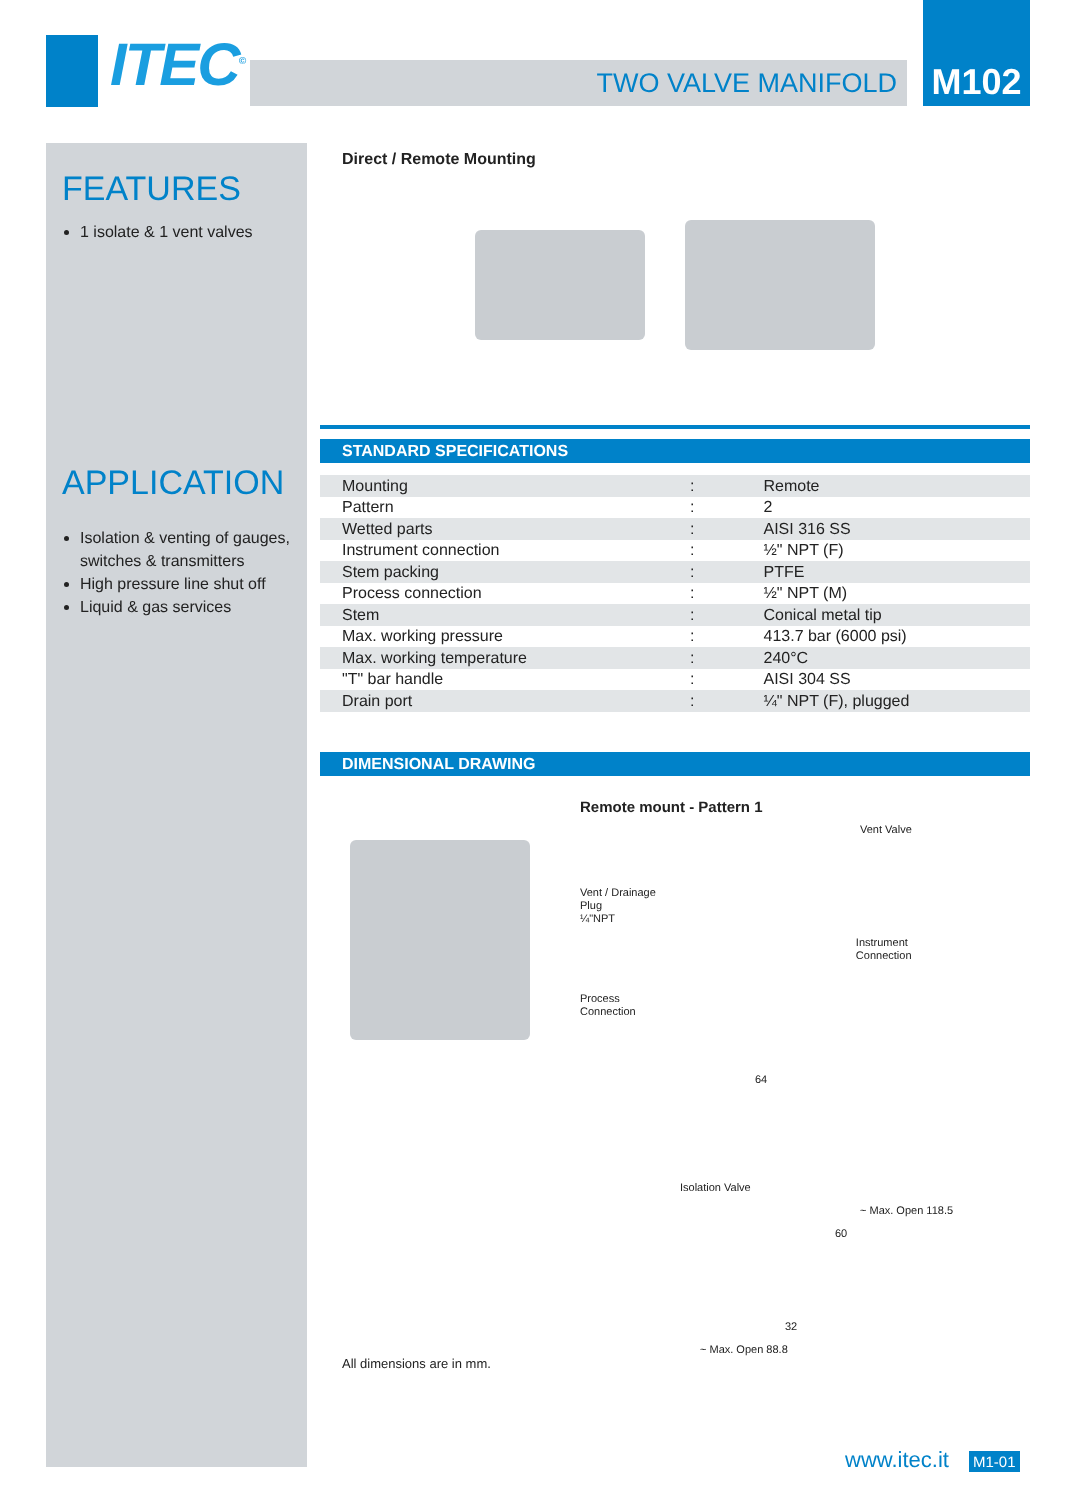ITEC<sup>©</sup> TWO VALVE MANIFOLD
M102
FEATURES
1 isolate & 1 vent valves
APPLICATION
Isolation & venting of gauges, switches & transmitters
High pressure line shut off
Liquid & gas services
Direct / Remote Mounting
STANDARD SPECIFICATIONS
| Mounting | : | Remote |
| Pattern | : | 2 |
| Wetted parts | : | AISI 316 SS |
| Instrument connection | : | ½" NPT (F) |
| Stem packing | : | PTFE |
| Process connection | : | ½" NPT (M) |
| Stem | : | Conical metal tip |
| Max. working pressure | : | 413.7 bar (6000 psi) |
| Max. working temperature | : | 240°C |
| "T" bar handle | : | AISI 304 SS |
| Drain port | : | ¼" NPT (F), plugged |
DIMENSIONAL DRAWING
Remote mount - Pattern 1
Vent Valve
Vent / Drainage
Plug
¼"NPT
Instrument
Connection
Process
Connection
64
Isolation Valve
~ Max. Open 118.5
60
32
~ Max. Open 88.8
All dimensions are in mm.
www.itec.it M1-01